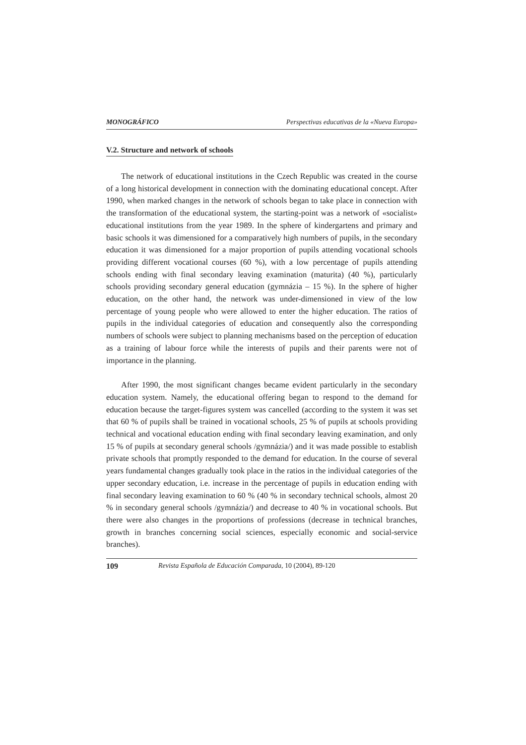MONOGRÁFICO Perspectivas educativas de la «Nueva Europa»
V.2. Structure and network of schools
The network of educational institutions in the Czech Republic was created in the course of a long historical development in connection with the dominating educational concept. After 1990, when marked changes in the network of schools began to take place in connection with the transformation of the educational system, the starting-point was a network of «socialist» educational institutions from the year 1989. In the sphere of kindergartens and primary and basic schools it was dimensioned for a comparatively high numbers of pupils, in the secondary education it was dimensioned for a major proportion of pupils attending vocational schools providing different vocational courses (60 %), with a low percentage of pupils attending schools ending with final secondary leaving examination (maturita) (40 %), particularly schools providing secondary general education (gymnázia – 15 %). In the sphere of higher education, on the other hand, the network was under-dimensioned in view of the low percentage of young people who were allowed to enter the higher education. The ratios of pupils in the individual categories of education and consequently also the corresponding numbers of schools were subject to planning mechanisms based on the perception of education as a training of labour force while the interests of pupils and their parents were not of importance in the planning.
After 1990, the most significant changes became evident particularly in the secondary education system. Namely, the educational offering began to respond to the demand for education because the target-figures system was cancelled (according to the system it was set that 60 % of pupils shall be trained in vocational schools, 25 % of pupils at schools providing technical and vocational education ending with final secondary leaving examination, and only 15 % of pupils at secondary general schools /gymnázia/) and it was made possible to establish private schools that promptly responded to the demand for education. In the course of several years fundamental changes gradually took place in the ratios in the individual categories of the upper secondary education, i.e. increase in the percentage of pupils in education ending with final secondary leaving examination to 60 % (40 % in secondary technical schools, almost 20 % in secondary general schools /gymnázia/) and decrease to 40 % in vocational schools. But there were also changes in the proportions of professions (decrease in technical branches, growth in branches concerning social sciences, especially economic and social-service branches).
109 Revista Española de Educación Comparada, 10 (2004), 89-120